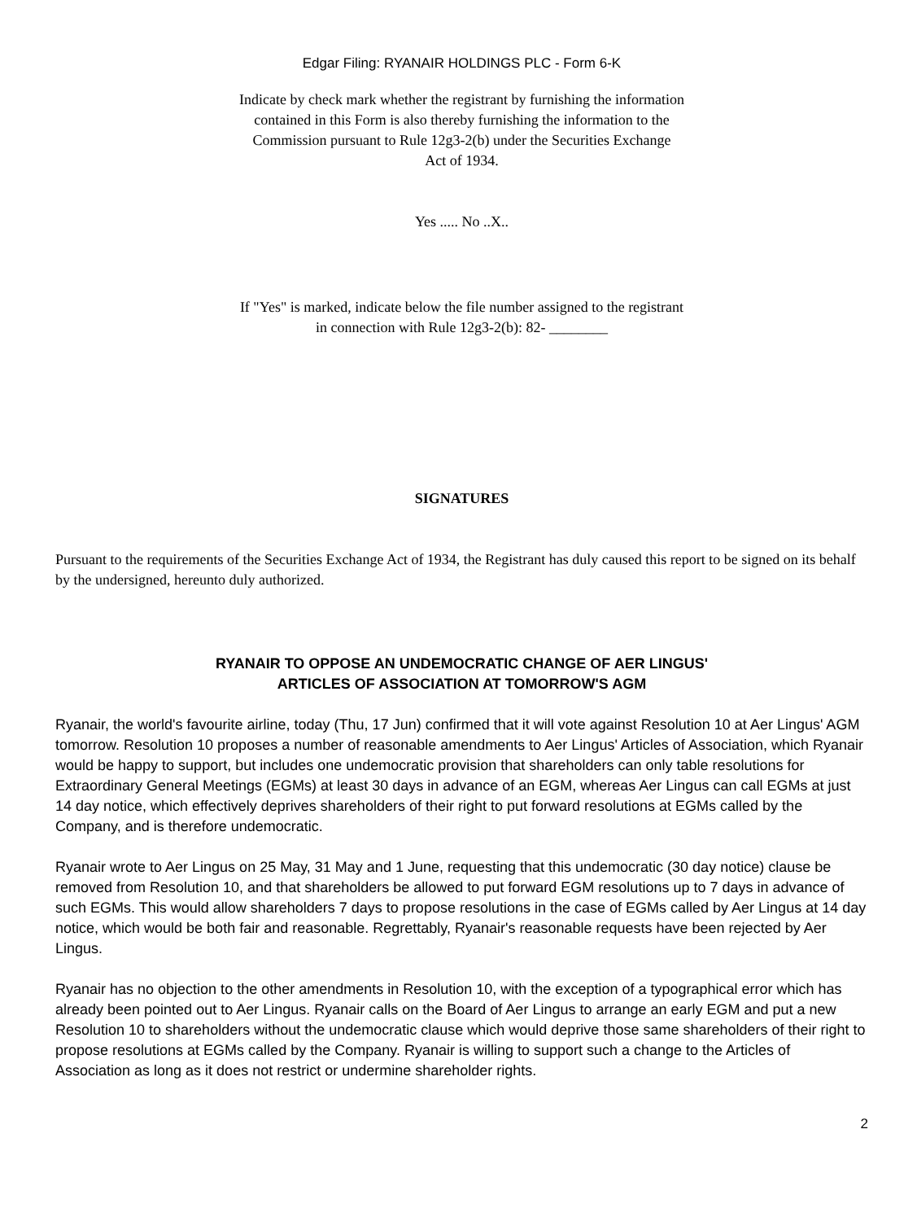Edgar Filing: RYANAIR HOLDINGS PLC - Form 6-K
Indicate by check mark whether the registrant by furnishing the information
contained in this Form is also thereby furnishing the information to the
Commission pursuant to Rule 12g3-2(b) under the Securities Exchange
Act of 1934.
Yes ..... No ..X..
If "Yes" is marked, indicate below the file number assigned to the registrant
in connection with Rule 12g3-2(b): 82- ________
SIGNATURES
Pursuant to the requirements of the Securities Exchange Act of 1934, the Registrant has duly caused this report to be signed on its behalf by the undersigned, hereunto duly authorized.
RYANAIR TO OPPOSE AN UNDEMOCRATIC CHANGE OF AER LINGUS'
ARTICLES OF ASSOCIATION AT TOMORROW'S AGM
Ryanair, the world's favourite airline, today (Thu, 17 Jun) confirmed that it will vote against Resolution 10 at Aer Lingus' AGM tomorrow. Resolution 10 proposes a number of reasonable amendments to Aer Lingus' Articles of Association, which Ryanair would be happy to support, but includes one undemocratic provision that shareholders can only table resolutions for Extraordinary General Meetings (EGMs) at least 30 days in advance of an EGM, whereas Aer Lingus can call EGMs at just 14 day notice, which effectively deprives shareholders of their right to put forward resolutions at EGMs called by the Company, and is therefore undemocratic.
Ryanair wrote to Aer Lingus on 25 May, 31 May and 1 June, requesting that this undemocratic (30 day notice) clause be removed from Resolution 10, and that shareholders be allowed to put forward EGM resolutions up to 7 days in advance of such EGMs. This would allow shareholders 7 days to propose resolutions in the case of EGMs called by Aer Lingus at 14 day notice, which would be both fair and reasonable. Regrettably, Ryanair's reasonable requests have been rejected by Aer Lingus.
Ryanair has no objection to the other amendments in Resolution 10, with the exception of a typographical error which has already been pointed out to Aer Lingus. Ryanair calls on the Board of Aer Lingus to arrange an early EGM and put a new Resolution 10 to shareholders without the undemocratic clause which would deprive those same shareholders of their right to propose resolutions at EGMs called by the Company. Ryanair is willing to support such a change to the Articles of Association as long as it does not restrict or undermine shareholder rights.
2